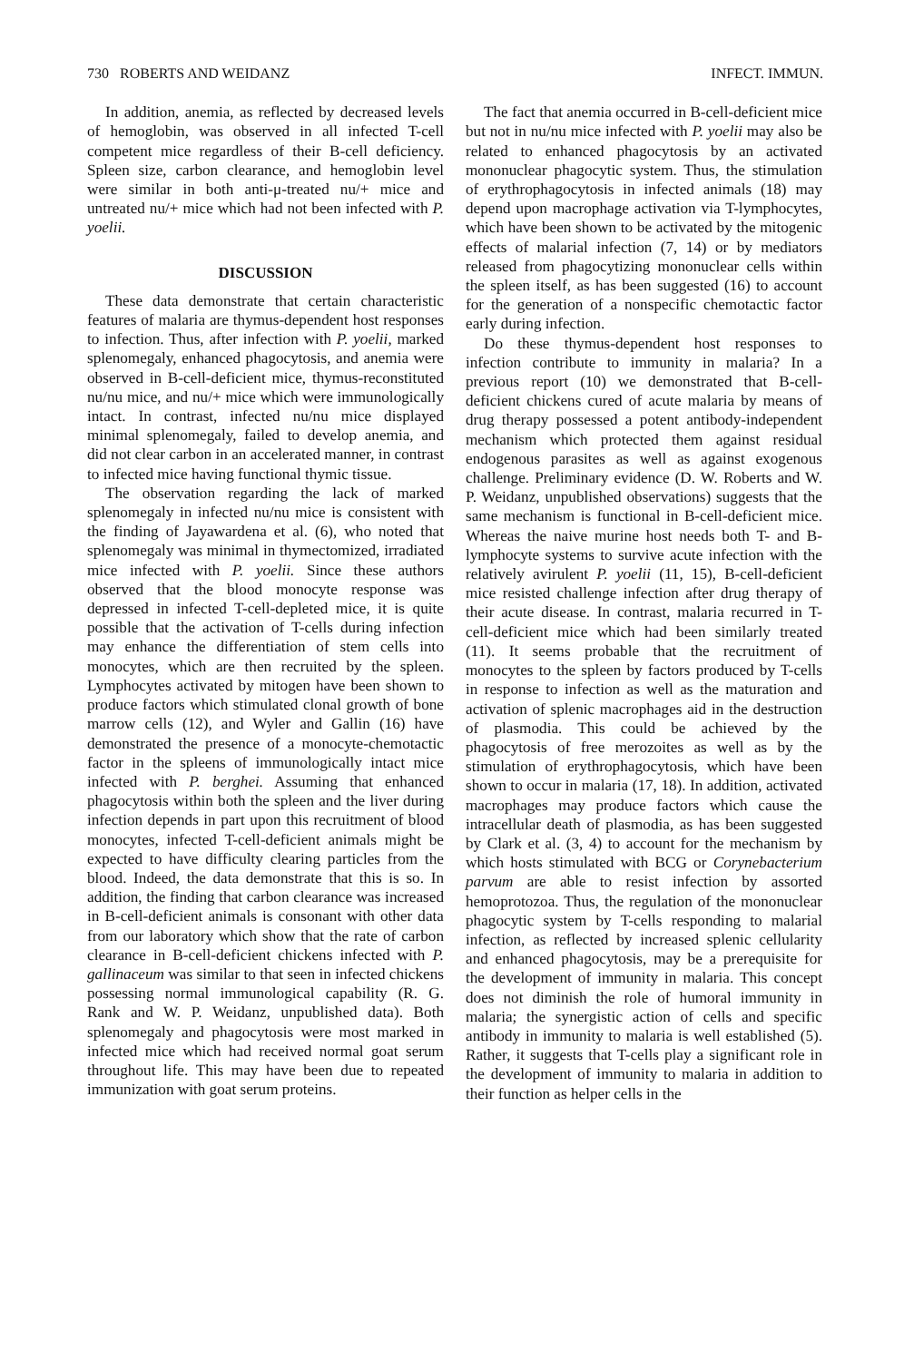730 ROBERTS AND WEIDANZ INFECT. IMMUN.
In addition, anemia, as reflected by decreased levels of hemoglobin, was observed in all infected T-cell competent mice regardless of their B-cell deficiency. Spleen size, carbon clearance, and hemoglobin level were similar in both anti-μ-treated nu/+ mice and untreated nu/+ mice which had not been infected with P. yoelii.
DISCUSSION
These data demonstrate that certain characteristic features of malaria are thymus-dependent host responses to infection. Thus, after infection with P. yoelii, marked splenomegaly, enhanced phagocytosis, and anemia were observed in B-cell-deficient mice, thymus-reconstituted nu/nu mice, and nu/+ mice which were immunologically intact. In contrast, infected nu/nu mice displayed minimal splenomegaly, failed to develop anemia, and did not clear carbon in an accelerated manner, in contrast to infected mice having functional thymic tissue.
The observation regarding the lack of marked splenomegaly in infected nu/nu mice is consistent with the finding of Jayawardena et al. (6), who noted that splenomegaly was minimal in thymectomized, irradiated mice infected with P. yoelii. Since these authors observed that the blood monocyte response was depressed in infected T-cell-depleted mice, it is quite possible that the activation of T-cells during infection may enhance the differentiation of stem cells into monocytes, which are then recruited by the spleen. Lymphocytes activated by mitogen have been shown to produce factors which stimulated clonal growth of bone marrow cells (12), and Wyler and Gallin (16) have demonstrated the presence of a monocyte-chemotactic factor in the spleens of immunologically intact mice infected with P. berghei. Assuming that enhanced phagocytosis within both the spleen and the liver during infection depends in part upon this recruitment of blood monocytes, infected T-cell-deficient animals might be expected to have difficulty clearing particles from the blood. Indeed, the data demonstrate that this is so. In addition, the finding that carbon clearance was increased in B-cell-deficient animals is consonant with other data from our laboratory which show that the rate of carbon clearance in B-cell-deficient chickens infected with P. gallinaceum was similar to that seen in infected chickens possessing normal immunological capability (R. G. Rank and W. P. Weidanz, unpublished data). Both splenomegaly and phagocytosis were most marked in infected mice which had received normal goat serum throughout life. This may have been due to repeated immunization with goat serum proteins.
The fact that anemia occurred in B-cell-deficient mice but not in nu/nu mice infected with P. yoelii may also be related to enhanced phagocytosis by an activated mononuclear phagocytic system. Thus, the stimulation of erythrophagocytosis in infected animals (18) may depend upon macrophage activation via T-lymphocytes, which have been shown to be activated by the mitogenic effects of malarial infection (7, 14) or by mediators released from phagocytizing mononuclear cells within the spleen itself, as has been suggested (16) to account for the generation of a nonspecific chemotactic factor early during infection.
Do these thymus-dependent host responses to infection contribute to immunity in malaria? In a previous report (10) we demonstrated that B-cell-deficient chickens cured of acute malaria by means of drug therapy possessed a potent antibody-independent mechanism which protected them against residual endogenous parasites as well as against exogenous challenge. Preliminary evidence (D. W. Roberts and W. P. Weidanz, unpublished observations) suggests that the same mechanism is functional in B-cell-deficient mice. Whereas the naive murine host needs both T- and B-lymphocyte systems to survive acute infection with the relatively avirulent P. yoelii (11, 15), B-cell-deficient mice resisted challenge infection after drug therapy of their acute disease. In contrast, malaria recurred in T-cell-deficient mice which had been similarly treated (11). It seems probable that the recruitment of monocytes to the spleen by factors produced by T-cells in response to infection as well as the maturation and activation of splenic macrophages aid in the destruction of plasmodia. This could be achieved by the phagocytosis of free merozoites as well as by the stimulation of erythrophagocytosis, which have been shown to occur in malaria (17, 18). In addition, activated macrophages may produce factors which cause the intracellular death of plasmodia, as has been suggested by Clark et al. (3, 4) to account for the mechanism by which hosts stimulated with BCG or Corynebacterium parvum are able to resist infection by assorted hemoprotozoa. Thus, the regulation of the mononuclear phagocytic system by T-cells responding to malarial infection, as reflected by increased splenic cellularity and enhanced phagocytosis, may be a prerequisite for the development of immunity in malaria. This concept does not diminish the role of humoral immunity in malaria; the synergistic action of cells and specific antibody in immunity to malaria is well established (5). Rather, it suggests that T-cells play a significant role in the development of immunity to malaria in addition to their function as helper cells in the